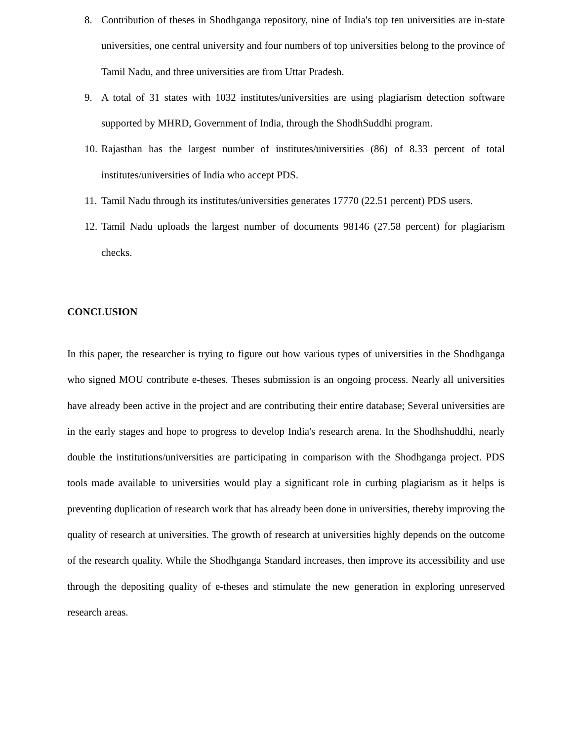8. Contribution of theses in Shodhganga repository, nine of India's top ten universities are in-state universities, one central university and four numbers of top universities belong to the province of Tamil Nadu, and three universities are from Uttar Pradesh.
9. A total of 31 states with 1032 institutes/universities are using plagiarism detection software supported by MHRD, Government of India, through the ShodhSuddhi program.
10. Rajasthan has the largest number of institutes/universities (86) of 8.33 percent of total institutes/universities of India who accept PDS.
11. Tamil Nadu through its institutes/universities generates 17770 (22.51 percent) PDS users.
12. Tamil Nadu uploads the largest number of documents 98146 (27.58 percent) for plagiarism checks.
CONCLUSION
In this paper, the researcher is trying to figure out how various types of universities in the Shodhganga who signed MOU contribute e-theses. Theses submission is an ongoing process. Nearly all universities have already been active in the project and are contributing their entire database; Several universities are in the early stages and hope to progress to develop India's research arena. In the Shodhshuddhi, nearly double the institutions/universities are participating in comparison with the Shodhganga project. PDS tools made available to universities would play a significant role in curbing plagiarism as it helps is preventing duplication of research work that has already been done in universities, thereby improving the quality of research at universities. The growth of research at universities highly depends on the outcome of the research quality. While the Shodhganga Standard increases, then improve its accessibility and use through the depositing quality of e-theses and stimulate the new generation in exploring unreserved research areas.